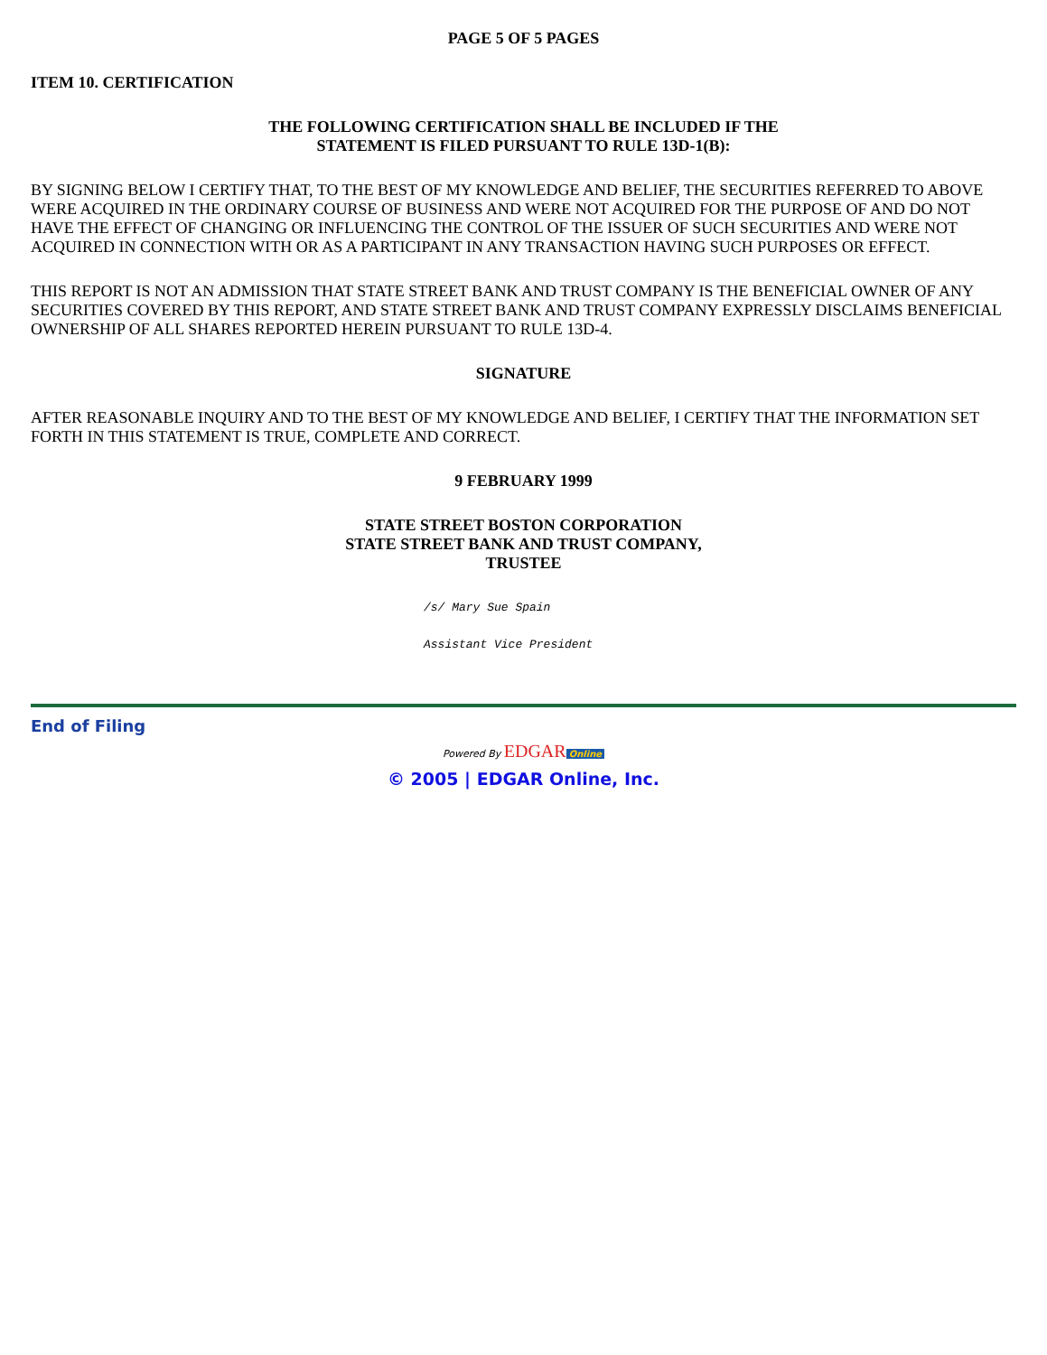PAGE 5 OF 5 PAGES
ITEM 10. CERTIFICATION
THE FOLLOWING CERTIFICATION SHALL BE INCLUDED IF THE
STATEMENT IS FILED PURSUANT TO RULE 13D-1(B):
BY SIGNING BELOW I CERTIFY THAT, TO THE BEST OF MY KNOWLEDGE AND BELIEF, THE SECURITIES REFERRED TO ABOVE WERE ACQUIRED IN THE ORDINARY COURSE OF BUSINESS AND WERE NOT ACQUIRED FOR THE PURPOSE OF AND DO NOT HAVE THE EFFECT OF CHANGING OR INFLUENCING THE CONTROL OF THE ISSUER OF SUCH SECURITIES AND WERE NOT ACQUIRED IN CONNECTION WITH OR AS A PARTICIPANT IN ANY TRANSACTION HAVING SUCH PURPOSES OR EFFECT.
THIS REPORT IS NOT AN ADMISSION THAT STATE STREET BANK AND TRUST COMPANY IS THE BENEFICIAL OWNER OF ANY SECURITIES COVERED BY THIS REPORT, AND STATE STREET BANK AND TRUST COMPANY EXPRESSLY DISCLAIMS BENEFICIAL OWNERSHIP OF ALL SHARES REPORTED HEREIN PURSUANT TO RULE 13D-4.
SIGNATURE
AFTER REASONABLE INQUIRY AND TO THE BEST OF MY KNOWLEDGE AND BELIEF, I CERTIFY THAT THE INFORMATION SET FORTH IN THIS STATEMENT IS TRUE, COMPLETE AND CORRECT.
9 FEBRUARY 1999
STATE STREET BOSTON CORPORATION
STATE STREET BANK AND TRUST COMPANY,
TRUSTEE
/s/ Mary Sue Spain
Assistant Vice President
End of Filing
Powered By EDGAR Online
© 2005 | EDGAR Online, Inc.